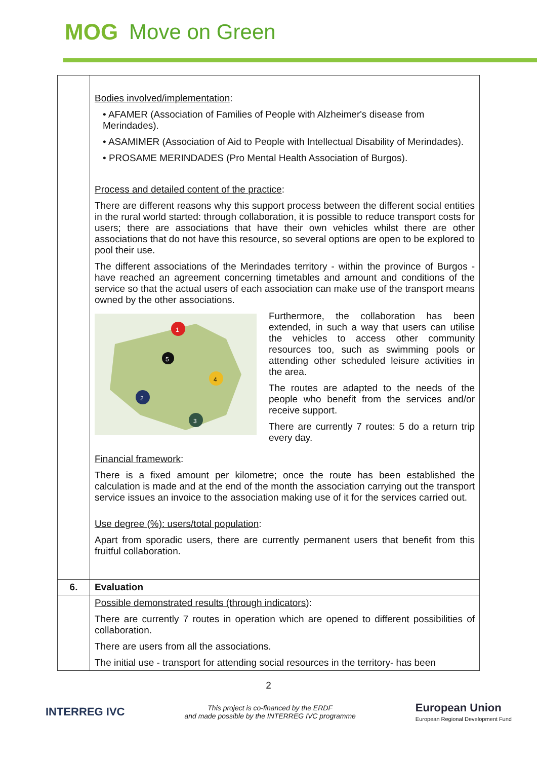MOG Move on Green
| | Bodies involved/implementation : • AFAMER (Association of Families of People with Alzheimer's disease from Merindades). • ASAMIMER (Association of Aid to People with Intellectual Disability of Merindades). • PROSAME MERINDADES (Pro Mental Health Association of Burgos). Process and detailed content of the practice : There are different reasons why this support process between the different social entities in the rural world started: through collaboration, it is possible to reduce transport costs for users; there are associations that have their own vehicles whilst there are other associations that do not have this resource, so several options are open to be explored to pool their use. The different associations of the Merindades territory - within the province of Burgos - have reached an agreement concerning timetables and amount and conditions of the service so that the actual users of each association can make use of the transport means owned by the other associations. 1 2 3 4 5 Furthermore, the collaboration has been extended, in such a way that users can utilise the vehicles to access other community resources too, such as swimming pools or attending other scheduled leisure activities in the area. The routes are adapted to the needs of the people who benefit from the services and/or receive support. There are currently 7 routes: 5 do a return trip every day. Financial framework : There is a fixed amount per kilometre; once the route has been established the calculation is made and at the end of the month the association carrying out the transport service issues an invoice to the association making use of it for the services carried out. Use degree (%): users/total population : Apart from sporadic users, there are currently permanent users that benefit from this fruitful collaboration. |
| 6. | Evaluation |
| | Possible demonstrated results (through indicators) : There are currently 7 routes in operation which are opened to different possibilities of collaboration. There are users from all the associations. The initial use - transport for attending social resources in the territory- has been |
2
INTERREG IVC
This project is co-financed by the ERDF
and made possible by the INTERREG IVC programme
European Union
European Regional Development Fund